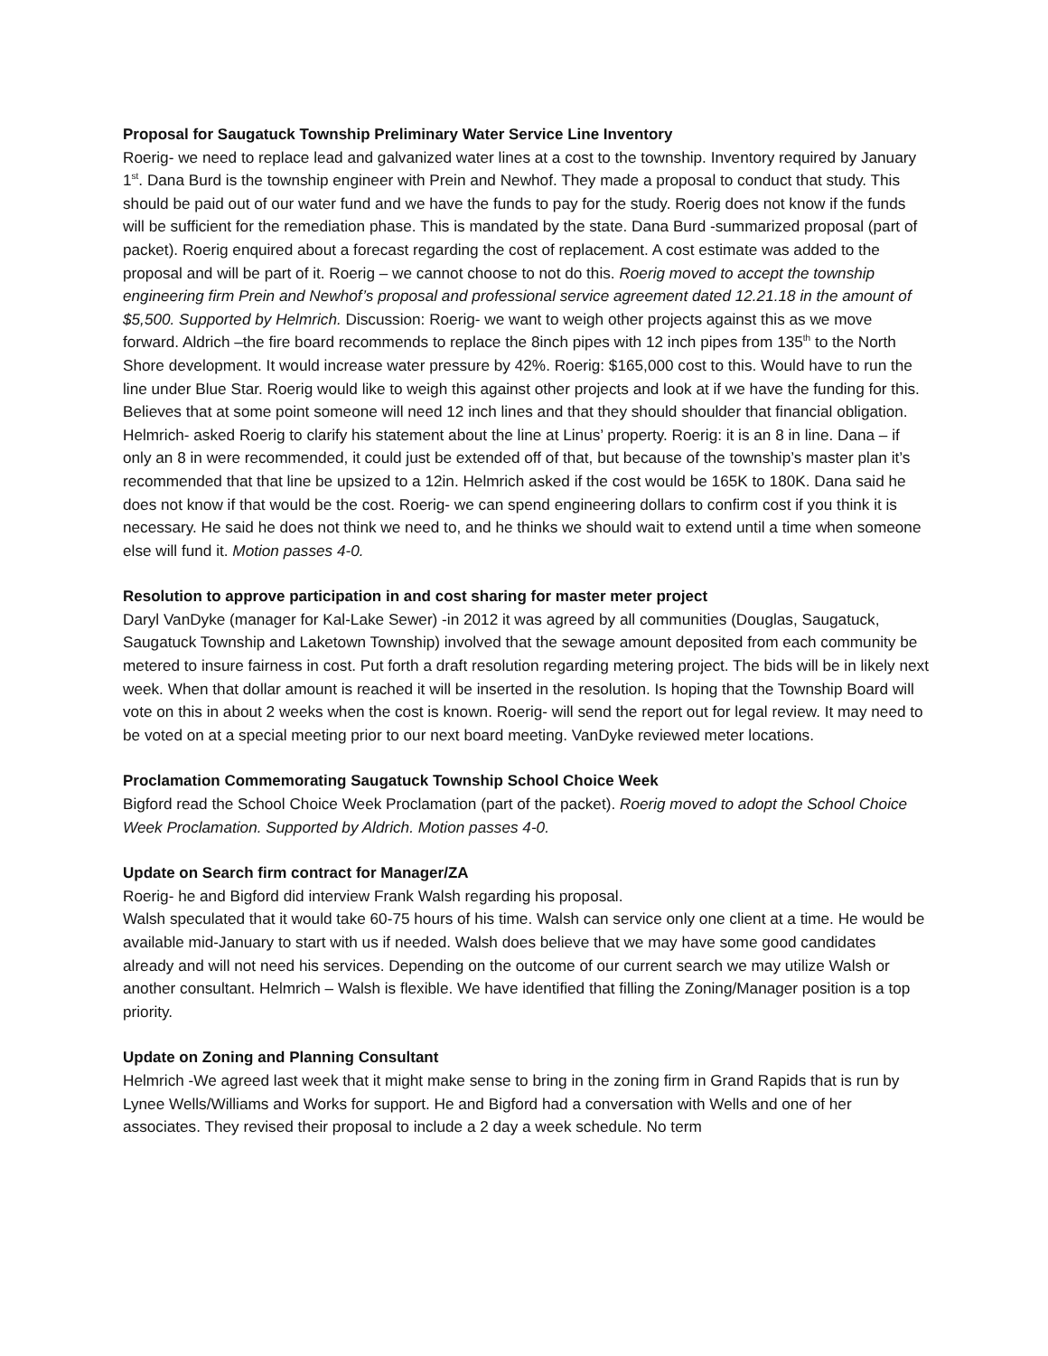Proposal for Saugatuck Township Preliminary Water Service Line Inventory
Roerig- we need to replace lead and galvanized water lines at a cost to the township. Inventory required by January 1<sup>st</sup>. Dana Burd is the township engineer with Prein and Newhof. They made a proposal to conduct that study. This should be paid out of our water fund and we have the funds to pay for the study. Roerig does not know if the funds will be sufficient for the remediation phase. This is mandated by the state. Dana Burd -summarized proposal (part of packet). Roerig enquired about a forecast regarding the cost of replacement. A cost estimate was added to the proposal and will be part of it. Roerig – we cannot choose to not do this. Roerig moved to accept the township engineering firm Prein and Newhof’s proposal and professional service agreement dated 12.21.18 in the amount of $5,500. Supported by Helmrich. Discussion: Roerig- we want to weigh other projects against this as we move forward. Aldrich –the fire board recommends to replace the 8inch pipes with 12 inch pipes from 135<sup>th</sup> to the North Shore development. It would increase water pressure by 42%. Roerig: $165,000 cost to this. Would have to run the line under Blue Star. Roerig would like to weigh this against other projects and look at if we have the funding for this. Believes that at some point someone will need 12 inch lines and that they should shoulder that financial obligation. Helmrich- asked Roerig to clarify his statement about the line at Linus’ property. Roerig: it is an 8 in line. Dana – if only an 8 in were recommended, it could just be extended off of that, but because of the township’s master plan it’s recommended that that line be upsized to a 12in. Helmrich asked if the cost would be 165K to 180K. Dana said he does not know if that would be the cost. Roerig- we can spend engineering dollars to confirm cost if you think it is necessary. He said he does not think we need to, and he thinks we should wait to extend until a time when someone else will fund it. Motion passes 4-0.
Resolution to approve participation in and cost sharing for master meter project
Daryl VanDyke (manager for Kal-Lake Sewer) -in 2012 it was agreed by all communities (Douglas, Saugatuck, Saugatuck Township and Laketown Township) involved that the sewage amount deposited from each community be metered to insure fairness in cost. Put forth a draft resolution regarding metering project. The bids will be in likely next week. When that dollar amount is reached it will be inserted in the resolution. Is hoping that the Township Board will vote on this in about 2 weeks when the cost is known. Roerig- will send the report out for legal review. It may need to be voted on at a special meeting prior to our next board meeting. VanDyke reviewed meter locations.
Proclamation Commemorating Saugatuck Township School Choice Week
Bigford read the School Choice Week Proclamation (part of the packet). Roerig moved to adopt the School Choice Week Proclamation. Supported by Aldrich. Motion passes 4-0.
Update on Search firm contract for Manager/ZA
Roerig- he and Bigford did interview Frank Walsh regarding his proposal.
Walsh speculated that it would take 60-75 hours of his time. Walsh can service only one client at a time. He would be available mid-January to start with us if needed. Walsh does believe that we may have some good candidates already and will not need his services. Depending on the outcome of our current search we may utilize Walsh or another consultant. Helmrich – Walsh is flexible. We have identified that filling the Zoning/Manager position is a top priority.
Update on Zoning and Planning Consultant
Helmrich -We agreed last week that it might make sense to bring in the zoning firm in Grand Rapids that is run by Lynee Wells/Williams and Works for support. He and Bigford had a conversation with Wells and one of her associates. They revised their proposal to include a 2 day a week schedule. No term